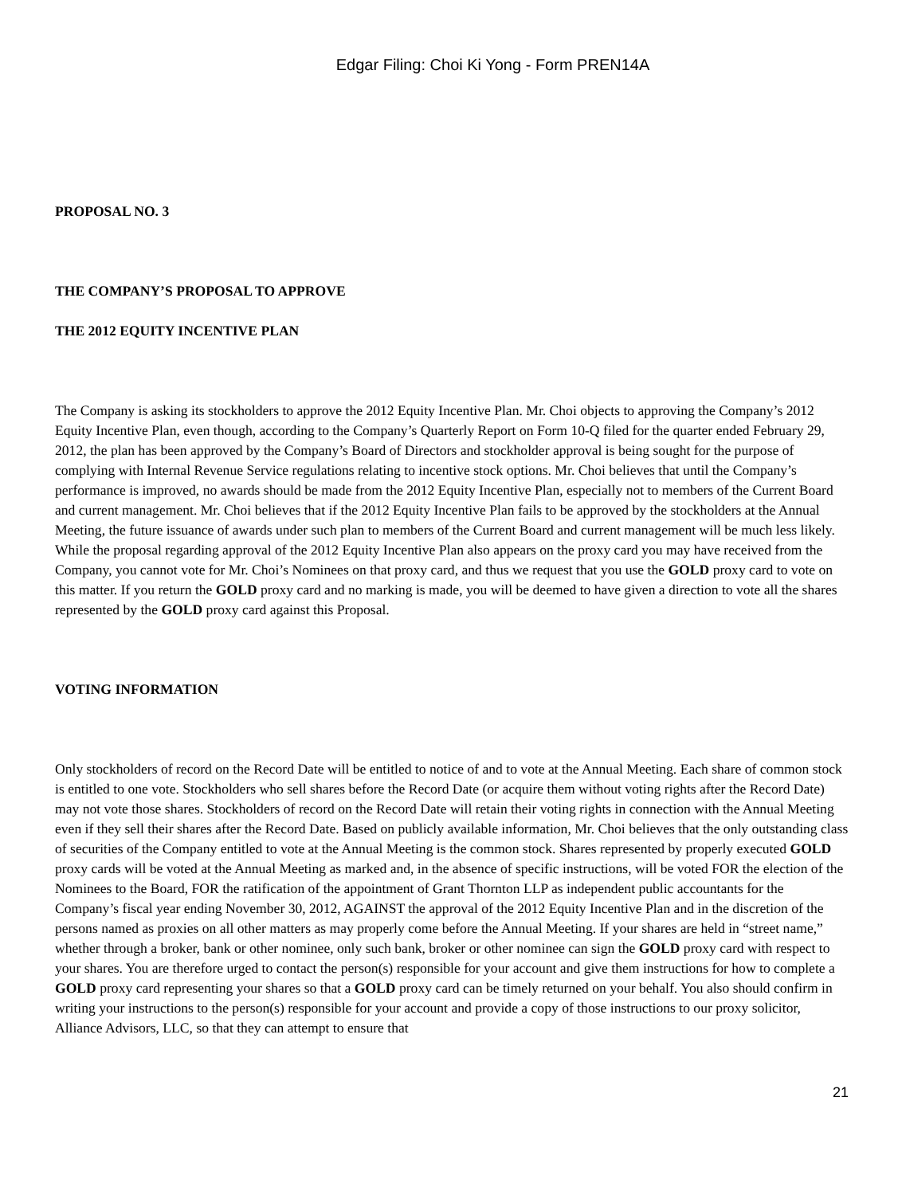Edgar Filing: Choi Ki Yong - Form PREN14A
PROPOSAL NO. 3
THE COMPANY’S PROPOSAL TO APPROVE
THE 2012 EQUITY INCENTIVE PLAN
The Company is asking its stockholders to approve the 2012 Equity Incentive Plan. Mr. Choi objects to approving the Company’s 2012 Equity Incentive Plan, even though, according to the Company’s Quarterly Report on Form 10-Q filed for the quarter ended February 29, 2012, the plan has been approved by the Company’s Board of Directors and stockholder approval is being sought for the purpose of complying with Internal Revenue Service regulations relating to incentive stock options. Mr. Choi believes that until the Company’s performance is improved, no awards should be made from the 2012 Equity Incentive Plan, especially not to members of the Current Board and current management. Mr. Choi believes that if the 2012 Equity Incentive Plan fails to be approved by the stockholders at the Annual Meeting, the future issuance of awards under such plan to members of the Current Board and current management will be much less likely. While the proposal regarding approval of the 2012 Equity Incentive Plan also appears on the proxy card you may have received from the Company, you cannot vote for Mr. Choi’s Nominees on that proxy card, and thus we request that you use the GOLD proxy card to vote on this matter. If you return the GOLD proxy card and no marking is made, you will be deemed to have given a direction to vote all the shares represented by the GOLD proxy card against this Proposal.
VOTING INFORMATION
Only stockholders of record on the Record Date will be entitled to notice of and to vote at the Annual Meeting. Each share of common stock is entitled to one vote. Stockholders who sell shares before the Record Date (or acquire them without voting rights after the Record Date) may not vote those shares. Stockholders of record on the Record Date will retain their voting rights in connection with the Annual Meeting even if they sell their shares after the Record Date. Based on publicly available information, Mr. Choi believes that the only outstanding class of securities of the Company entitled to vote at the Annual Meeting is the common stock. Shares represented by properly executed GOLD proxy cards will be voted at the Annual Meeting as marked and, in the absence of specific instructions, will be voted FOR the election of the Nominees to the Board, FOR the ratification of the appointment of Grant Thornton LLP as independent public accountants for the Company’s fiscal year ending November 30, 2012, AGAINST the approval of the 2012 Equity Incentive Plan and in the discretion of the persons named as proxies on all other matters as may properly come before the Annual Meeting. If your shares are held in “street name,” whether through a broker, bank or other nominee, only such bank, broker or other nominee can sign the GOLD proxy card with respect to your shares. You are therefore urged to contact the person(s) responsible for your account and give them instructions for how to complete a GOLD proxy card representing your shares so that a GOLD proxy card can be timely returned on your behalf. You also should confirm in writing your instructions to the person(s) responsible for your account and provide a copy of those instructions to our proxy solicitor, Alliance Advisors, LLC, so that they can attempt to ensure that
21